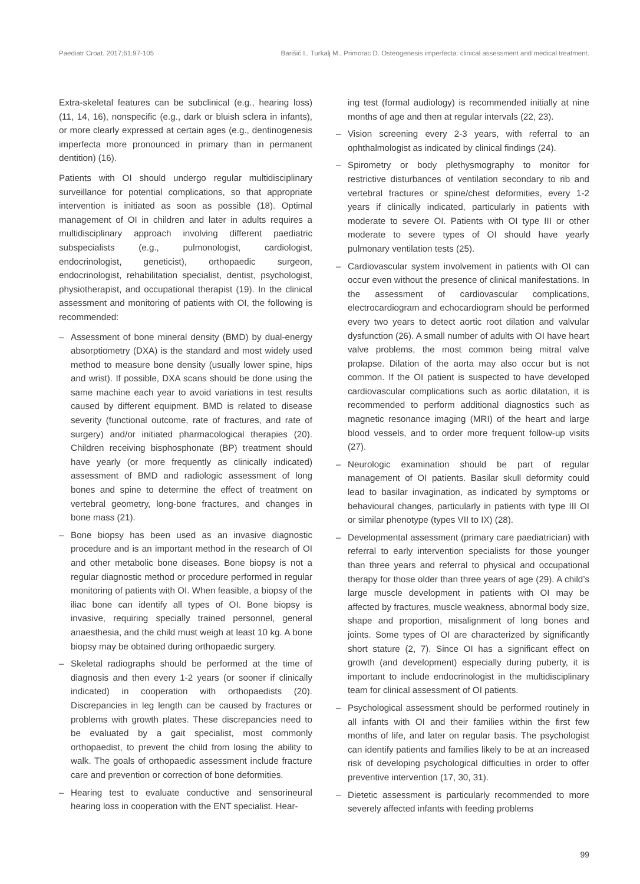Paediatr Croat. 2017;61:97-105 Barišić I., Turkalj M., Primorac D. Osteogenesis imperfecta: clinical assessment and medical treatment.
Extra-skeletal features can be subclinical (e.g., hearing loss) (11, 14, 16), nonspecific (e.g., dark or bluish sclera in infants), or more clearly expressed at certain ages (e.g., dentinogenesis imperfecta more pronounced in primary than in permanent dentition) (16).
Patients with OI should undergo regular multidisciplinary surveillance for potential complications, so that appropriate intervention is initiated as soon as possible (18). Optimal management of OI in children and later in adults requires a multidisciplinary approach involving different paediatric subspecialists (e.g., pulmonologist, cardiologist, endocrinologist, geneticist), orthopaedic surgeon, endocrinologist, rehabilitation specialist, dentist, psychologist, physiotherapist, and occupational therapist (19). In the clinical assessment and monitoring of patients with OI, the following is recommended:
– Assessment of bone mineral density (BMD) by dual-energy absorptiometry (DXA) is the standard and most widely used method to measure bone density (usually lower spine, hips and wrist). If possible, DXA scans should be done using the same machine each year to avoid variations in test results caused by different equipment. BMD is related to disease severity (functional outcome, rate of fractures, and rate of surgery) and/or initiated pharmacological therapies (20). Children receiving bisphosphonate (BP) treatment should have yearly (or more frequently as clinically indicated) assessment of BMD and radiologic assessment of long bones and spine to determine the effect of treatment on vertebral geometry, long-bone fractures, and changes in bone mass (21).
– Bone biopsy has been used as an invasive diagnostic procedure and is an important method in the research of OI and other metabolic bone diseases. Bone biopsy is not a regular diagnostic method or procedure performed in regular monitoring of patients with OI. When feasible, a biopsy of the iliac bone can identify all types of OI. Bone biopsy is invasive, requiring specially trained personnel, general anaesthesia, and the child must weigh at least 10 kg. A bone biopsy may be obtained during orthopaedic surgery.
– Skeletal radiographs should be performed at the time of diagnosis and then every 1-2 years (or sooner if clinically indicated) in cooperation with orthopaedists (20). Discrepancies in leg length can be caused by fractures or problems with growth plates. These discrepancies need to be evaluated by a gait specialist, most commonly orthopaedist, to prevent the child from losing the ability to walk. The goals of orthopaedic assessment include fracture care and prevention or correction of bone deformities.
– Hearing test to evaluate conductive and sensorineural hearing loss in cooperation with the ENT specialist. Hear-
ing test (formal audiology) is recommended initially at nine months of age and then at regular intervals (22, 23).
– Vision screening every 2-3 years, with referral to an ophthalmologist as indicated by clinical findings (24).
– Spirometry or body plethysmography to monitor for restrictive disturbances of ventilation secondary to rib and vertebral fractures or spine/chest deformities, every 1-2 years if clinically indicated, particularly in patients with moderate to severe OI. Patients with OI type III or other moderate to severe types of OI should have yearly pulmonary ventilation tests (25).
– Cardiovascular system involvement in patients with OI can occur even without the presence of clinical manifestations. In the assessment of cardiovascular complications, electrocardiogram and echocardiogram should be performed every two years to detect aortic root dilation and valvular dysfunction (26). A small number of adults with OI have heart valve problems, the most common being mitral valve prolapse. Dilation of the aorta may also occur but is not common. If the OI patient is suspected to have developed cardiovascular complications such as aortic dilatation, it is recommended to perform additional diagnostics such as magnetic resonance imaging (MRI) of the heart and large blood vessels, and to order more frequent follow-up visits (27).
– Neurologic examination should be part of regular management of OI patients. Basilar skull deformity could lead to basilar invagination, as indicated by symptoms or behavioural changes, particularly in patients with type III OI or similar phenotype (types VII to IX) (28).
– Developmental assessment (primary care paediatrician) with referral to early intervention specialists for those younger than three years and referral to physical and occupational therapy for those older than three years of age (29). A child’s large muscle development in patients with OI may be affected by fractures, muscle weakness, abnormal body size, shape and proportion, misalignment of long bones and joints. Some types of OI are characterized by significantly short stature (2, 7). Since OI has a significant effect on growth (and development) especially during puberty, it is important to include endocrinologist in the multidisciplinary team for clinical assessment of OI patients.
– Psychological assessment should be performed routinely in all infants with OI and their families within the first few months of life, and later on regular basis. The psychologist can identify patients and families likely to be at an increased risk of developing psychological difficulties in order to offer preventive intervention (17, 30, 31).
– Dietetic assessment is particularly recommended to more severely affected infants with feeding problems
99